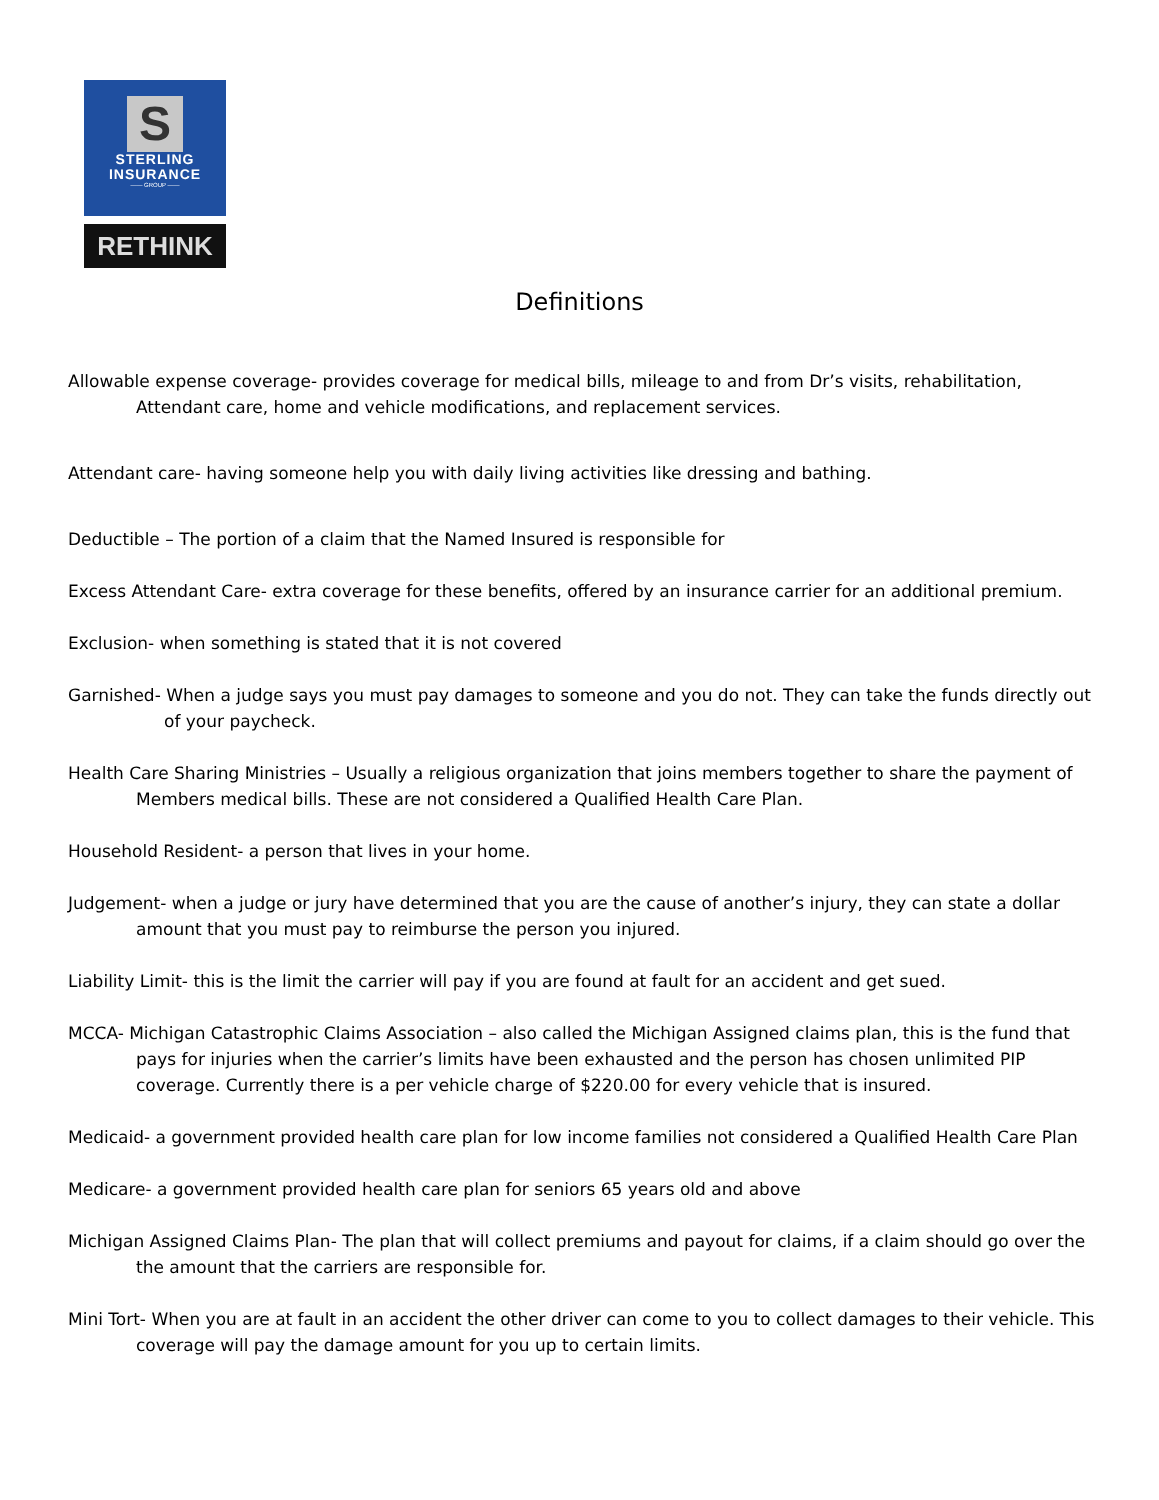S
STERLING
INSURANCE
—— GROUP ——
RETHINK
Definitions
Allowable expense coverage- provides coverage for medical bills, mileage to and from Dr’s visits, rehabilitation, Attendant care, home and vehicle modifications, and replacement services.
Attendant care- having someone help you with daily living activities like dressing and bathing.
Deductible – The portion of a claim that the Named Insured is responsible for
Excess Attendant Care- extra coverage for these benefits, offered by an insurance carrier for an additional premium.
Exclusion- when something is stated that it is not covered
Garnished- When a judge says you must pay damages to someone and you do not. They can take the funds directly out of your paycheck.
Health Care Sharing Ministries – Usually a religious organization that joins members together to share the payment of Members medical bills. These are not considered a Qualified Health Care Plan.
Household Resident- a person that lives in your home.
Judgement- when a judge or jury have determined that you are the cause of another’s injury, they can state a dollar amount that you must pay to reimburse the person you injured.
Liability Limit- this is the limit the carrier will pay if you are found at fault for an accident and get sued.
MCCA- Michigan Catastrophic Claims Association – also called the Michigan Assigned claims plan, this is the fund that pays for injuries when the carrier’s limits have been exhausted and the person has chosen unlimited PIP coverage. Currently there is a per vehicle charge of $220.00 for every vehicle that is insured.
Medicaid- a government provided health care plan for low income families not considered a Qualified Health Care Plan
Medicare- a government provided health care plan for seniors 65 years old and above
Michigan Assigned Claims Plan- The plan that will collect premiums and payout for claims, if a claim should go over the the amount that the carriers are responsible for.
Mini Tort- When you are at fault in an accident the other driver can come to you to collect damages to their vehicle. This coverage will pay the damage amount for you up to certain limits.